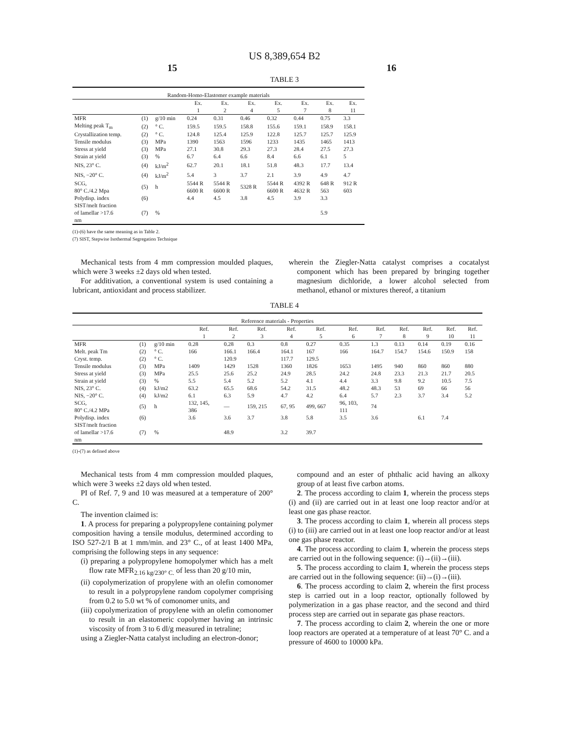US 8,389,654 B2
15 16
TABLE 3
| Random-Homo-Elastomer example materials | | | | | | | | | |
| --- | --- | --- | --- | --- | --- | --- | --- | --- | --- |
| | | | Ex. 1 | Ex. 2 | Ex. 4 | Ex. 5 | Ex. 7 | Ex. 8 | Ex. 11 |
| MFR | (1) | g/10 min | 0.24 | 0.31 | 0.46 | 0.32 | 0.44 | 0.75 | 3.3 |
| Melting peak T<sub>m</sub> | (2) | ° C. | 159.5 | 159.5 | 158.8 | 155.6 | 159.1 | 158.9 | 158.1 |
| Crystallization temp. | (2) | ° C. | 124.8 | 125.4 | 125.9 | 122.8 | 125.7 | 125.7 | 125.9 |
| Tensile modulus | (3) | MPa | 1390 | 1563 | 1596 | 1233 | 1435 | 1465 | 1413 |
| Stress at yield | (3) | MPa | 27.1 | 30.8 | 29.3 | 27.3 | 28.4 | 27.5 | 27.3 |
| Strain at yield | (3) | % | 6.7 | 6.4 | 6.6 | 8.4 | 6.6 | 6.1 | 5 |
| NIS, 23° C. | (4) | kJ/m<sup>2</sup> | 62.7 | 20.1 | 18.1 | 51.8 | 48.3 | 17.7 | 13.4 |
| NIS, −20° C. | (4) | kJ/m<sup>2</sup> | 5.4 | 3 | 3.7 | 2.1 | 3.9 | 4.9 | 4.7 |
| SCG, 80° C./4.2 Mpa | (5) | h | 5544 R 6600 R | 5544 R 6600 R | 5328 R | 5544 R 6600 R | 4392 R 4632 R | 648 R 563 | 912 R 603 |
| Polydisp. index | (6) | | 4.4 | 4.5 | 3.8 | 4.5 | 3.9 | 3.3 | |
| SIST/melt fraction of lamellar >17.6 nm | (7) | % | | | | | | 5.9 | |
(1)-(6) have the same meaning as in Table 2.
(7) SIST, Stepwise Isothermal Segregation Technique
Mechanical tests from 4 mm compression moulded plaques, which were 3 weeks ±2 days old when tested.
For additivation, a conventional system is used containing a lubricant, antioxidant and process stabilizer.
wherein the Ziegler-Natta catalyst comprises a cocatalyst component which has been prepared by bringing together magnesium dichloride, a lower alcohol selected from methanol, ethanol or mixtures thereof, a titanium
TABLE 4
| Reference materials - Properties | | | | | | | | | | | | | |
| --- | --- | --- | --- | --- | --- | --- | --- | --- | --- | --- | --- | --- | --- |
| | | | Ref. 1 | Ref. 2 | Ref. 3 | Ref. 4 | Ref. 5 | Ref. 6 | Ref. 7 | Ref. 8 | Ref. 9 | Ref. 10 | Ref. 11 |
| MFR | (1) | g/10 min | 0.28 | 0.28 | 0.3 | 0.8 | 0.27 | 0.35 | 1.3 | 0.13 | 0.14 | 0.19 | 0.16 |
| Melt. peak Tm | (2) | ° C. | 166 | 166.1 | 166.4 | 164.1 | 167 | 166 | 164.7 | 154.7 | 154.6 | 150.9 | 158 |
| Cryst. temp. | (2) | ° C. | | 120.9 | | 117.7 | 129.5 | | | | | | |
| Tensile modulus | (3) | MPa | 1409 | 1429 | 1528 | 1360 | 1826 | 1653 | 1495 | 940 | 860 | 860 | 880 |
| Stress at yield | (3) | MPa | 25.5 | 25.6 | 25.2 | 24.9 | 28.5 | 24.2 | 24.8 | 23.3 | 21.3 | 21.7 | 20.5 |
| Strain at yield | (3) | % | 5.5 | 5.4 | 5.2 | 5.2 | 4.1 | 4.4 | 3.3 | 9.8 | 9.2 | 10.5 | 7.5 |
| NIS, 23° C. | (4) | kJ/m2 | 63.2 | 65.5 | 68.6 | 54.2 | 31.5 | 48.2 | 48.3 | 53 | 69 | 66 | 56 |
| NIS, −20° C. | (4) | kJ/m2 | 6.1 | 6.3 | 5.9 | 4.7 | 4.2 | 6.4 | 5.7 | 2.3 | 3.7 | 3.4 | 5.2 |
| SCG, 80° C./4.2 MPa | (5) | h | 132, 145, 386 | — | 159, 215 | 67, 95 | 499, 667 | 96, 103, 111 | 74 | | | | |
| Polydisp. index | (6) | | 3.6 | 3.6 | 3.7 | 3.8 | 5.8 | 3.5 | 3.6 | | 6.1 | 7.4 | |
| SIST/melt fraction of lamellar >17.6 nm | (7) | % | | 48.9 | | 3.2 | 39.7 | | | | | | |
(1)-(7) as defined above
Mechanical tests from 4 mm compression moulded plaques, which were 3 weeks ±2 days old when tested.
PI of Ref. 7, 9 and 10 was measured at a temperature of 200° C.
The invention claimed is:
1. A process for preparing a polypropylene containing polymer composition having a tensile modulus, determined according to ISO 527-2/1 B at 1 mm/min. and 23° C., of at least 1400 MPa, comprising the following steps in any sequence:
(i) preparing a polypropylene homopolymer which has a melt flow rate MFR<sub>2.16 kg/230° C.</sub> of less than 20 g/10 min,
(ii) copolymerization of propylene with an olefin comonomer to result in a polypropylene random copolymer comprising from 0.2 to 5.0 wt % of comonomer units, and
(iii) copolymerization of propylene with an olefin comonomer to result in an elastomeric copolymer having an intrinsic viscosity of from 3 to 6 dl/g measured in tetraline;
using a Ziegler-Natta catalyst including an electron-donor;
compound and an ester of phthalic acid having an alkoxy group of at least five carbon atoms.
2. The process according to claim 1, wherein the process steps (i) and (ii) are carried out in at least one loop reactor and/or at least one gas phase reactor.
3. The process according to claim 1, wherein all process steps (i) to (iii) are carried out in at least one loop reactor and/or at least one gas phase reactor.
4. The process according to claim 1, wherein the process steps are carried out in the following sequence: (i)→(ii)→(iii).
5. The process according to claim 1, wherein the process steps are carried out in the following sequence: (ii)→(i)→(iii).
6. The process according to claim 2, wherein the first process step is carried out in a loop reactor, optionally followed by polymerization in a gas phase reactor, and the second and third process step are carried out in separate gas phase reactors.
7. The process according to claim 2, wherein the one or more loop reactors are operated at a temperature of at least 70° C. and a pressure of 4600 to 10000 kPa.